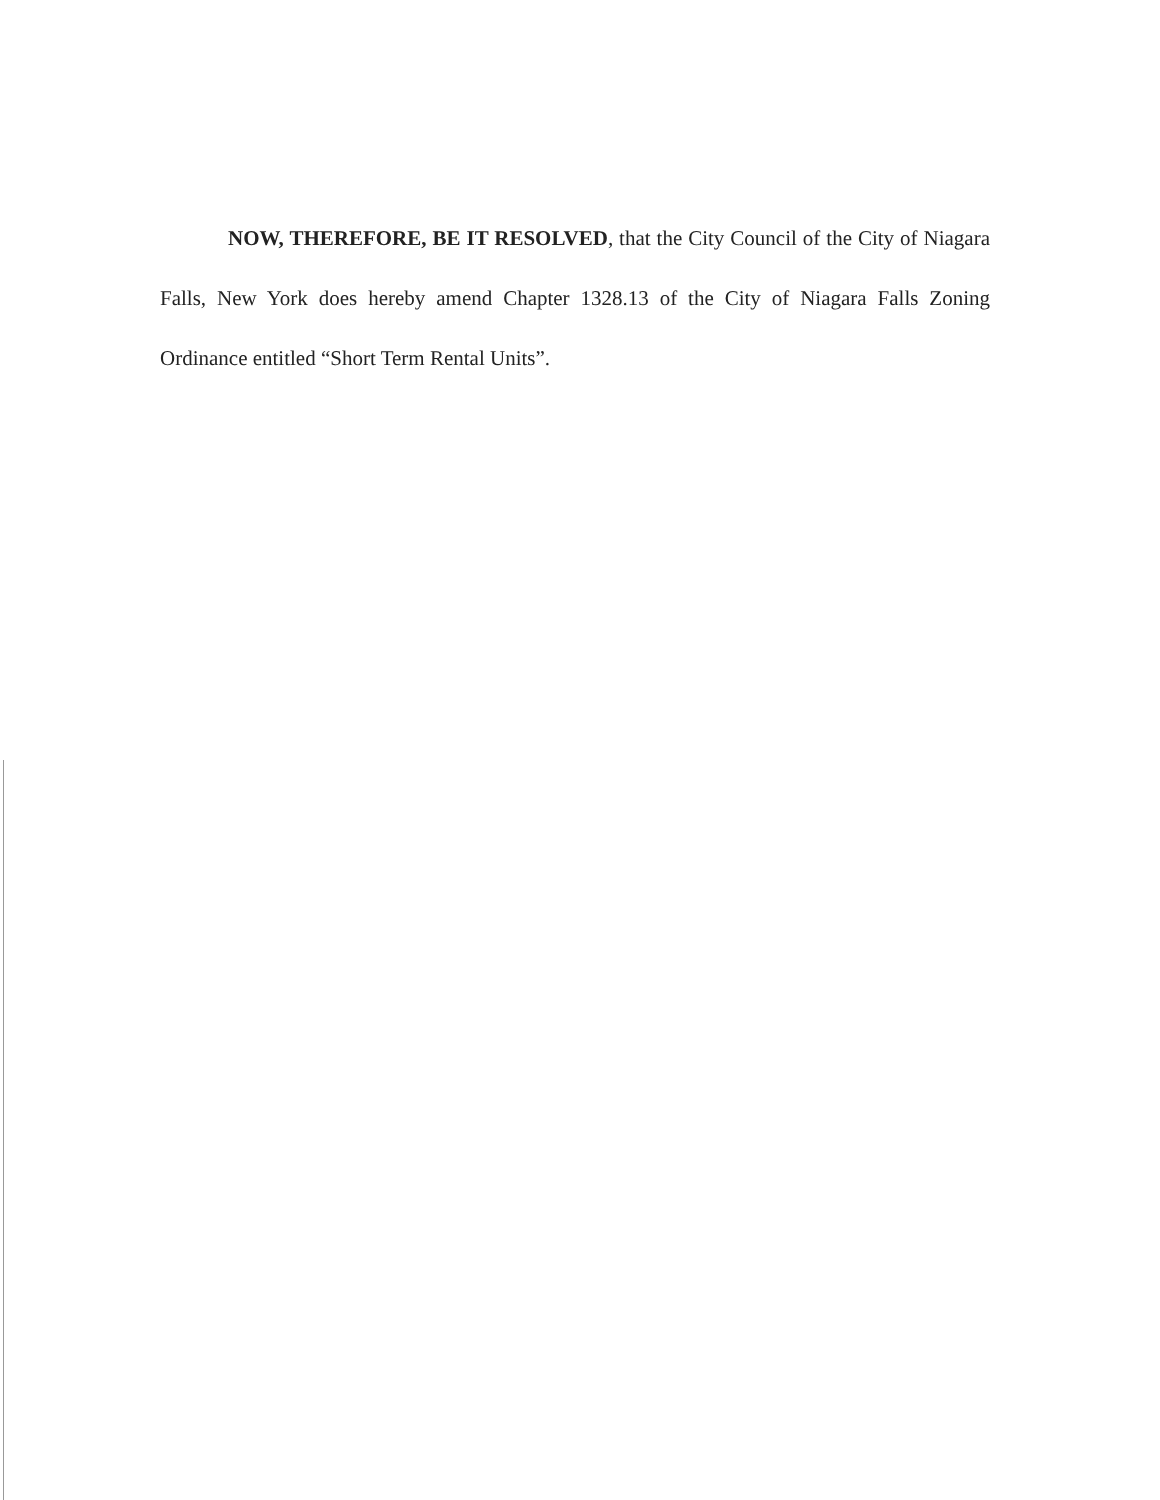NOW, THEREFORE, BE IT RESOLVED, that the City Council of the City of Niagara Falls, New York does hereby amend Chapter 1328.13 of the City of Niagara Falls Zoning Ordinance entitled “Short Term Rental Units”.